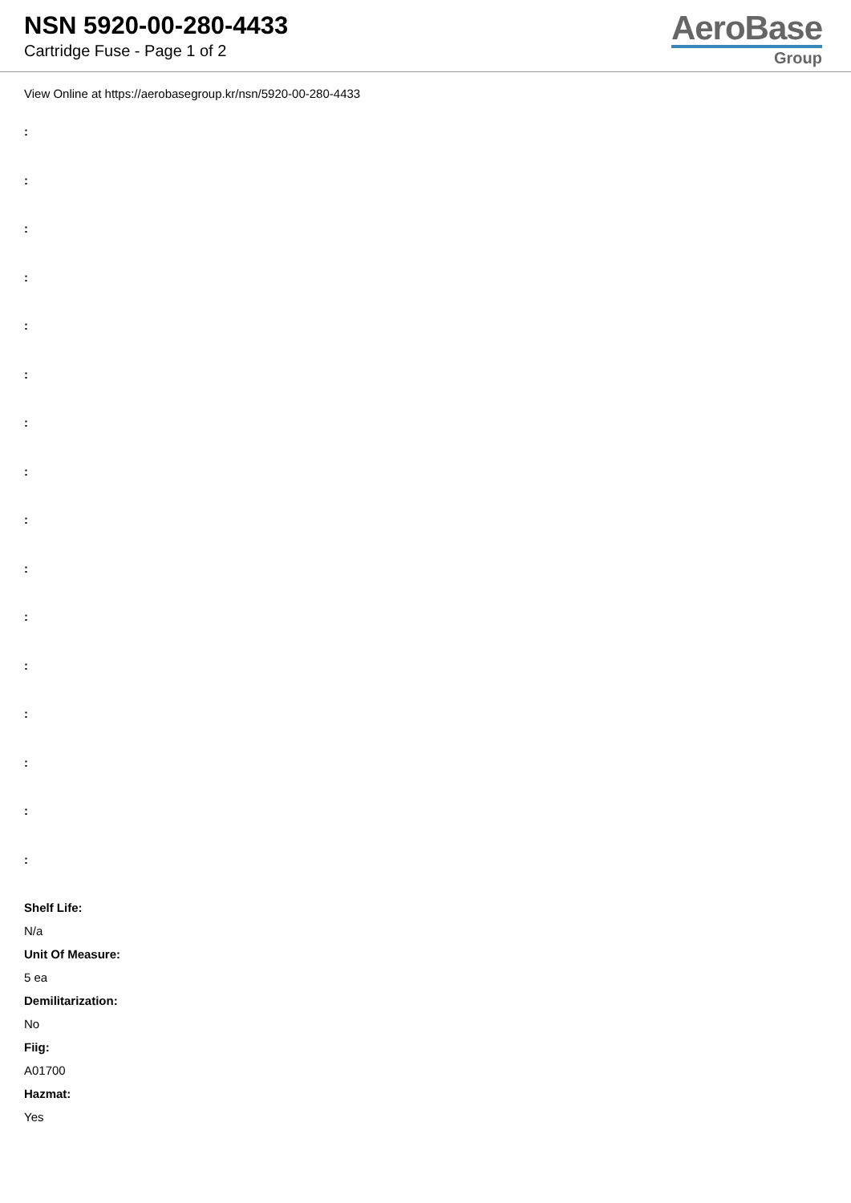NSN 5920-00-280-4433
Cartridge Fuse - Page 1 of 2
AeroBase
Group
View Online at https://aerobasegroup.kr/nsn/5920-00-280-4433
:
:
:
:
:
:
:
:
:
:
:
:
:
:
:
:
Shelf Life:
N/a
Unit Of Measure:
5 ea
Demilitarization:
No
Fiig:
A01700
Hazmat:
Yes